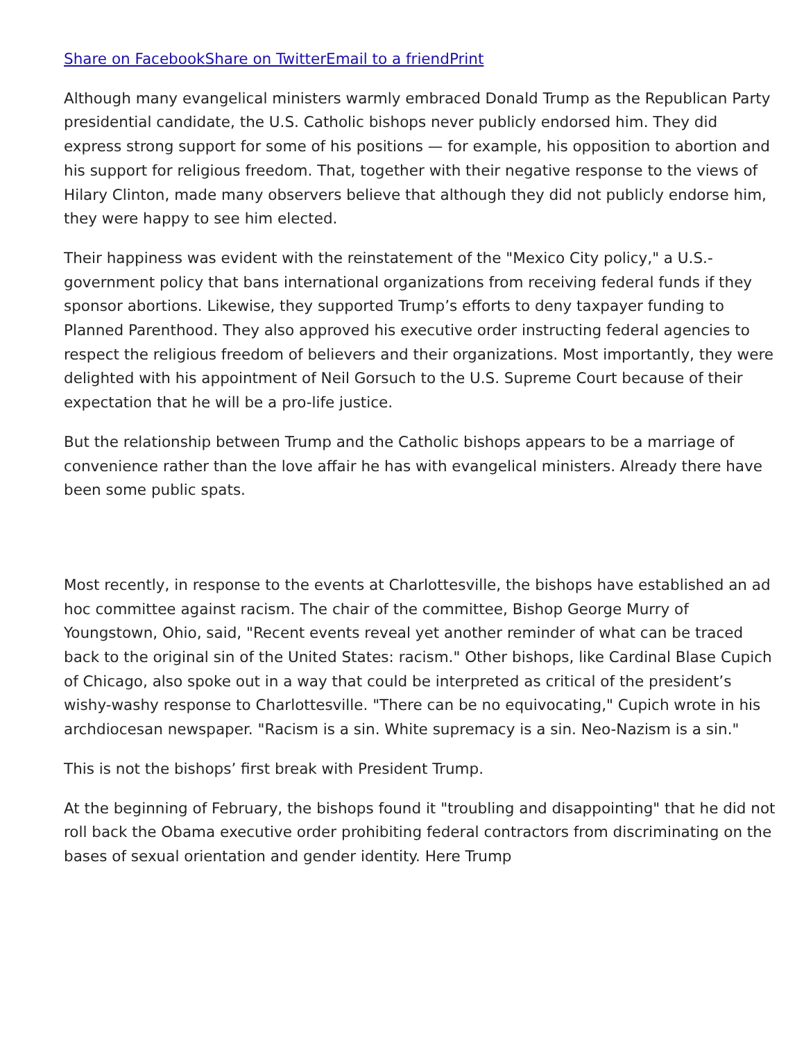Share on Facebook Share on Twitter Email to a friend Print
Although many evangelical ministers warmly embraced Donald Trump as the Republican Party presidential candidate, the U.S. Catholic bishops never publicly endorsed him. They did express strong support for some of his positions — for example, his opposition to abortion and his support for religious freedom. That, together with their negative response to the views of Hilary Clinton, made many observers believe that although they did not publicly endorse him, they were happy to see him elected.
Their happiness was evident with the reinstatement of the "Mexico City policy," a U.S.-government policy that bans international organizations from receiving federal funds if they sponsor abortions. Likewise, they supported Trump’s efforts to deny taxpayer funding to Planned Parenthood. They also approved his executive order instructing federal agencies to respect the religious freedom of believers and their organizations. Most importantly, they were delighted with his appointment of Neil Gorsuch to the U.S. Supreme Court because of their expectation that he will be a pro-life justice.
But the relationship between Trump and the Catholic bishops appears to be a marriage of convenience rather than the love affair he has with evangelical ministers. Already there have been some public spats.
Most recently, in response to the events at Charlottesville, the bishops have established an ad hoc committee against racism. The chair of the committee, Bishop George Murry of Youngstown, Ohio, said, "Recent events reveal yet another reminder of what can be traced back to the original sin of the United States: racism." Other bishops, like Cardinal Blase Cupich of Chicago, also spoke out in a way that could be interpreted as critical of the president’s wishy-washy response to Charlottesville. "There can be no equivocating," Cupich wrote in his archdiocesan newspaper. "Racism is a sin. White supremacy is a sin. Neo-Nazism is a sin."
This is not the bishops’ first break with President Trump.
At the beginning of February, the bishops found it "troubling and disappointing" that he did not roll back the Obama executive order prohibiting federal contractors from discriminating on the bases of sexual orientation and gender identity. Here Trump